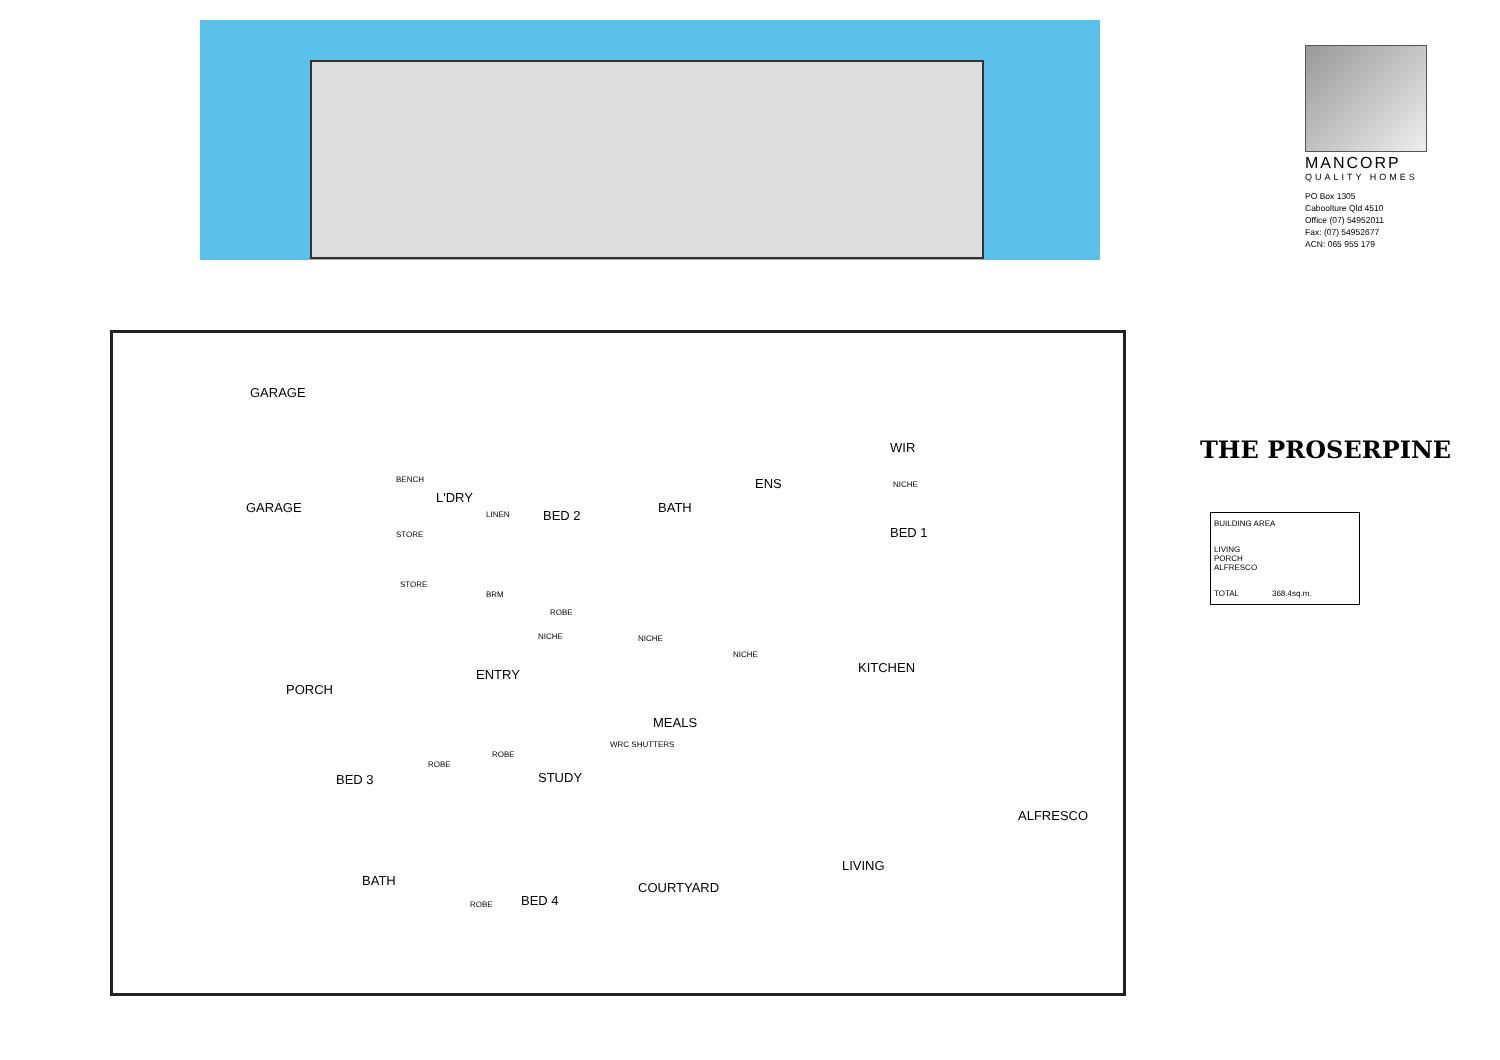MANCORP
QUALITY HOMES
PO Box 1305
Caboolture Qld 4510
Office (07) 54952011
Fax: (07) 54952677
ACN: 065 955 179
THE PROSERPINE
| BUILDING AREA | |
| LIVING PORCH ALFRESCO | |
| TOTAL | 368.4sq.m. |
GARAGE
GARAGE
BENCH
L'DRY
STORE
STORE
LINEN
BRM
BED 2
ROBE
BATH
ENS
WIR
NICHE
BED 1
NICHE NICHE
NICHE
ENTRY
PORCH
KITCHEN
MEALS
WRC SHUTTERS
BED 3
ROBE
ROBE
STUDY
ALFRESCO
LIVING
BATH COURTYARD
ROBE BED 4